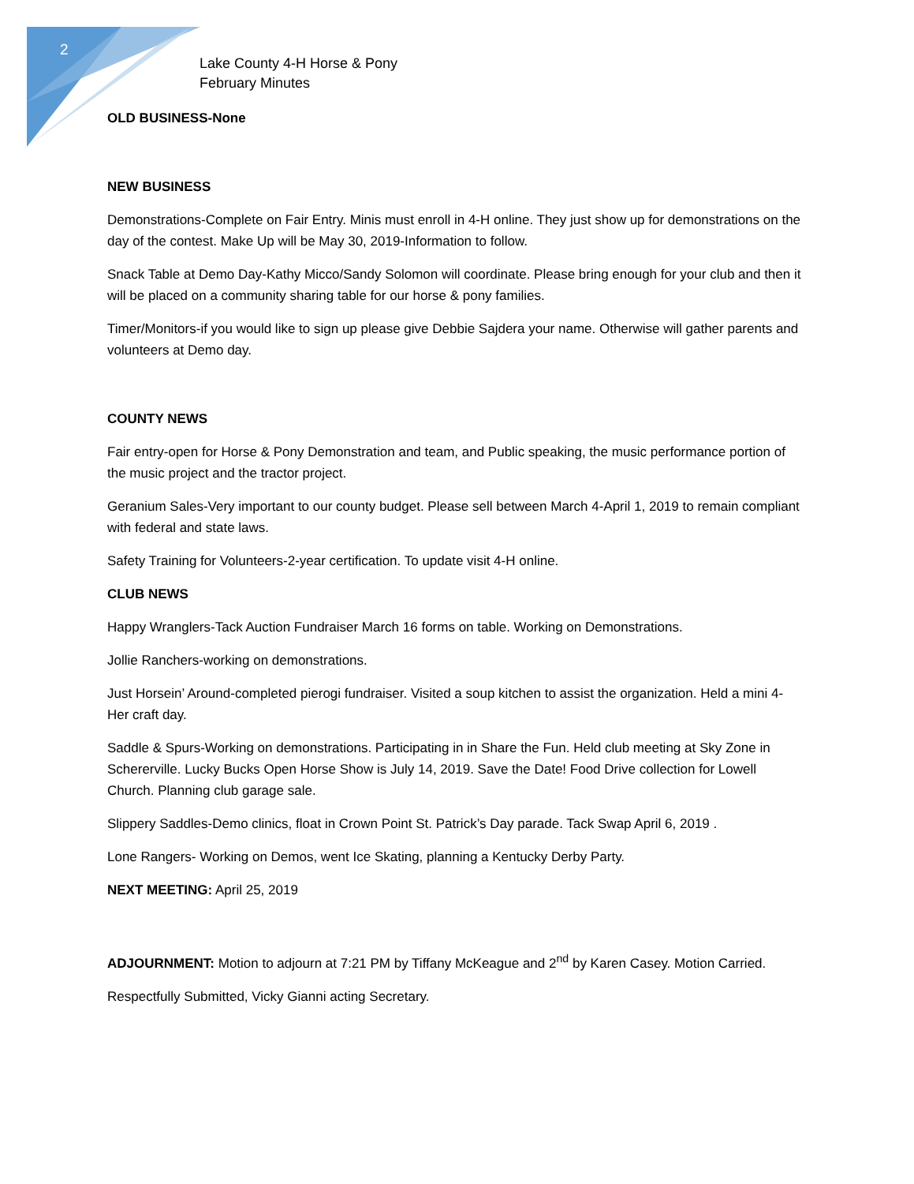2
Lake County 4-H Horse & Pony
February Minutes
OLD BUSINESS-None
NEW BUSINESS
Demonstrations-Complete on Fair Entry. Minis must enroll in 4-H online. They just show up for demonstrations on the day of the contest. Make Up will be May 30, 2019-Information to follow.
Snack Table at Demo Day-Kathy Micco/Sandy Solomon will coordinate. Please bring enough for your club and then it will be placed on a community sharing table for our horse & pony families.
Timer/Monitors-if you would like to sign up please give Debbie Sajdera your name. Otherwise will gather parents and volunteers at Demo day.
COUNTY NEWS
Fair entry-open for Horse & Pony Demonstration and team, and Public speaking, the music performance portion of the music project and the tractor project.
Geranium Sales-Very important to our county budget. Please sell between March 4-April 1, 2019 to remain compliant with federal and state laws.
Safety Training for Volunteers-2-year certification. To update visit 4-H online.
CLUB NEWS
Happy Wranglers-Tack Auction Fundraiser March 16 forms on table. Working on Demonstrations.
Jollie Ranchers-working on demonstrations.
Just Horsein’ Around-completed pierogi fundraiser. Visited a soup kitchen to assist the organization. Held a mini 4-Her craft day.
Saddle & Spurs-Working on demonstrations. Participating in in Share the Fun. Held club meeting at Sky Zone in Schererville. Lucky Bucks Open Horse Show is July 14, 2019. Save the Date! Food Drive collection for Lowell Church. Planning club garage sale.
Slippery Saddles-Demo clinics, float in Crown Point St. Patrick’s Day parade. Tack Swap April 6, 2019 .
Lone Rangers- Working on Demos, went Ice Skating, planning a Kentucky Derby Party.
NEXT MEETING: April 25, 2019
ADJOURNMENT: Motion to adjourn at 7:21 PM by Tiffany McKeague and 2<sup>nd</sup> by Karen Casey. Motion Carried.
Respectfully Submitted, Vicky Gianni acting Secretary.